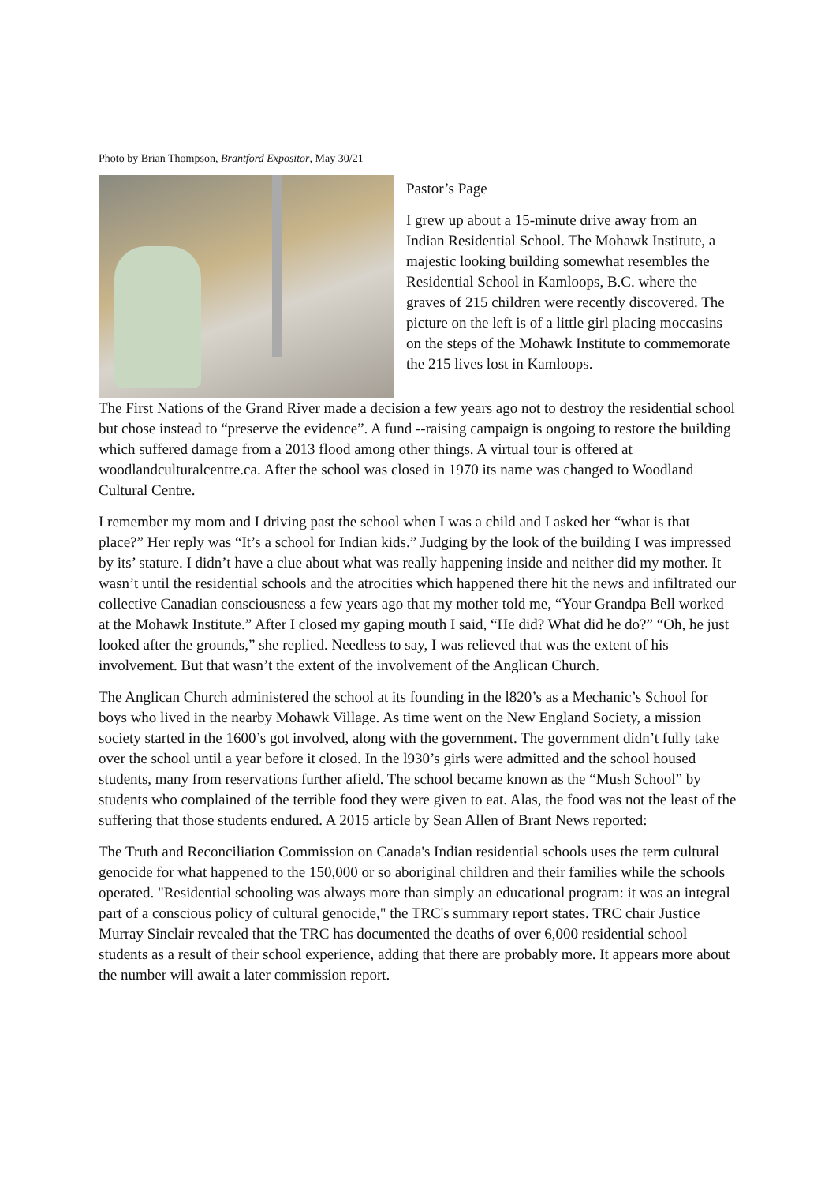Photo by Brian Thompson, Brantford Expositor, May 30/21
Pastor’s Page
I grew up about a 15-minute drive away from an Indian Residential School. The Mohawk Institute, a majestic looking building somewhat resembles the Residential School in Kamloops, B.C. where the graves of 215 children were recently discovered. The picture on the left is of a little girl placing moccasins on the steps of the Mohawk Institute to commemorate the 215 lives lost in Kamloops.
The First Nations of the Grand River made a decision a few years ago not to destroy the residential school but chose instead to “preserve the evidence”. A fund --raising campaign is ongoing to restore the building which suffered damage from a 2013 flood among other things. A virtual tour is offered at woodlandculturalcentre.ca. After the school was closed in 1970 its name was changed to Woodland Cultural Centre.
I remember my mom and I driving past the school when I was a child and I asked her “what is that place?” Her reply was “It’s a school for Indian kids.” Judging by the look of the building I was impressed by its’ stature. I didn’t have a clue about what was really happening inside and neither did my mother. It wasn’t until the residential schools and the atrocities which happened there hit the news and infiltrated our collective Canadian consciousness a few years ago that my mother told me, “Your Grandpa Bell worked at the Mohawk Institute.” After I closed my gaping mouth I said, “He did? What did he do?” “Oh, he just looked after the grounds,” she replied. Needless to say, I was relieved that was the extent of his involvement. But that wasn’t the extent of the involvement of the Anglican Church.
The Anglican Church administered the school at its founding in the l820’s as a Mechanic’s School for boys who lived in the nearby Mohawk Village. As time went on the New England Society, a mission society started in the 1600’s got involved, along with the government. The government didn’t fully take over the school until a year before it closed. In the l930’s girls were admitted and the school housed students, many from reservations further afield. The school became known as the “Mush School” by students who complained of the terrible food they were given to eat. Alas, the food was not the least of the suffering that those students endured. A 2015 article by Sean Allen of Brant News reported:
The Truth and Reconciliation Commission on Canada's Indian residential schools uses the term cultural genocide for what happened to the 150,000 or so aboriginal children and their families while the schools operated. "Residential schooling was always more than simply an educational program: it was an integral part of a conscious policy of cultural genocide," the TRC's summary report states. TRC chair Justice Murray Sinclair revealed that the TRC has documented the deaths of over 6,000 residential school students as a result of their school experience, adding that there are probably more. It appears more about the number will await a later commission report.